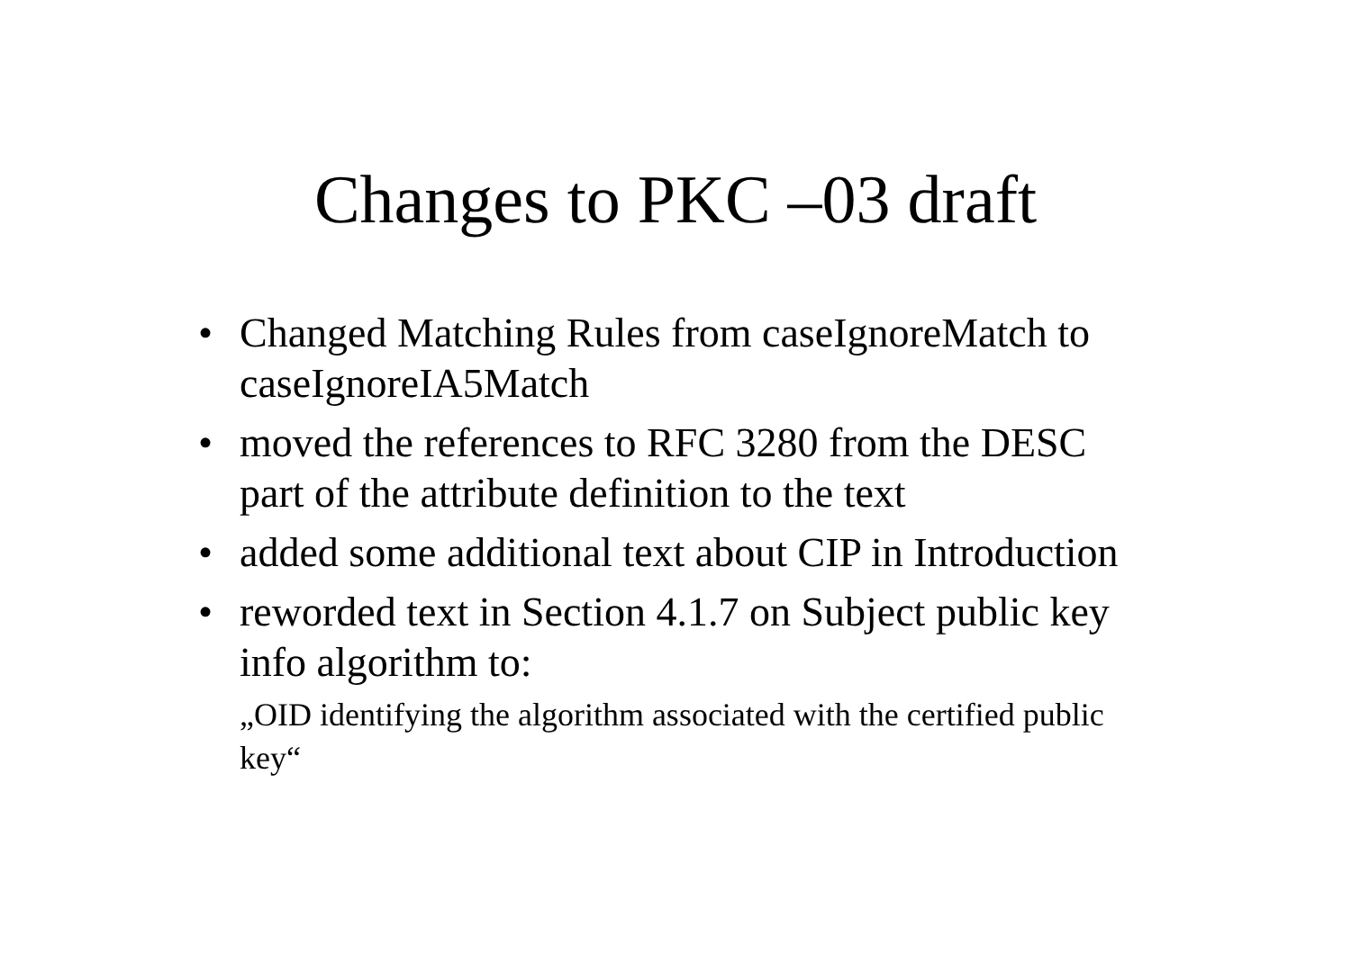Changes to PKC –03 draft
• Changed Matching Rules from caseIgnoreMatch to caseIgnoreIA5Match
• moved the references to RFC 3280 from the DESC part of the attribute definition to the text
• added some additional text about CIP in Introduction
• reworded text in Section 4.1.7 on Subject public key info algorithm to:
„OID identifying the algorithm associated with the certified public key“